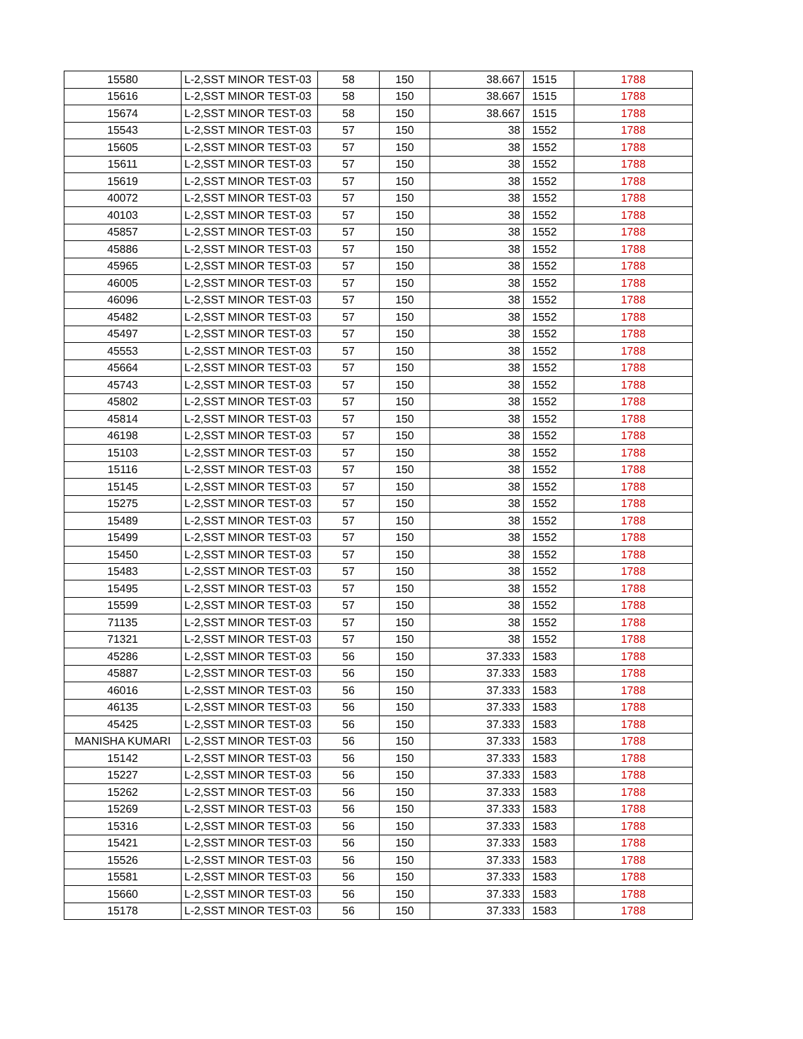| 15580 | L-2,SST MINOR TEST-03 | 58 | 150 | 38.667 | 1515 | 1788 |
| 15616 | L-2,SST MINOR TEST-03 | 58 | 150 | 38.667 | 1515 | 1788 |
| 15674 | L-2,SST MINOR TEST-03 | 58 | 150 | 38.667 | 1515 | 1788 |
| 15543 | L-2,SST MINOR TEST-03 | 57 | 150 | 38 | 1552 | 1788 |
| 15605 | L-2,SST MINOR TEST-03 | 57 | 150 | 38 | 1552 | 1788 |
| 15611 | L-2,SST MINOR TEST-03 | 57 | 150 | 38 | 1552 | 1788 |
| 15619 | L-2,SST MINOR TEST-03 | 57 | 150 | 38 | 1552 | 1788 |
| 40072 | L-2,SST MINOR TEST-03 | 57 | 150 | 38 | 1552 | 1788 |
| 40103 | L-2,SST MINOR TEST-03 | 57 | 150 | 38 | 1552 | 1788 |
| 45857 | L-2,SST MINOR TEST-03 | 57 | 150 | 38 | 1552 | 1788 |
| 45886 | L-2,SST MINOR TEST-03 | 57 | 150 | 38 | 1552 | 1788 |
| 45965 | L-2,SST MINOR TEST-03 | 57 | 150 | 38 | 1552 | 1788 |
| 46005 | L-2,SST MINOR TEST-03 | 57 | 150 | 38 | 1552 | 1788 |
| 46096 | L-2,SST MINOR TEST-03 | 57 | 150 | 38 | 1552 | 1788 |
| 45482 | L-2,SST MINOR TEST-03 | 57 | 150 | 38 | 1552 | 1788 |
| 45497 | L-2,SST MINOR TEST-03 | 57 | 150 | 38 | 1552 | 1788 |
| 45553 | L-2,SST MINOR TEST-03 | 57 | 150 | 38 | 1552 | 1788 |
| 45664 | L-2,SST MINOR TEST-03 | 57 | 150 | 38 | 1552 | 1788 |
| 45743 | L-2,SST MINOR TEST-03 | 57 | 150 | 38 | 1552 | 1788 |
| 45802 | L-2,SST MINOR TEST-03 | 57 | 150 | 38 | 1552 | 1788 |
| 45814 | L-2,SST MINOR TEST-03 | 57 | 150 | 38 | 1552 | 1788 |
| 46198 | L-2,SST MINOR TEST-03 | 57 | 150 | 38 | 1552 | 1788 |
| 15103 | L-2,SST MINOR TEST-03 | 57 | 150 | 38 | 1552 | 1788 |
| 15116 | L-2,SST MINOR TEST-03 | 57 | 150 | 38 | 1552 | 1788 |
| 15145 | L-2,SST MINOR TEST-03 | 57 | 150 | 38 | 1552 | 1788 |
| 15275 | L-2,SST MINOR TEST-03 | 57 | 150 | 38 | 1552 | 1788 |
| 15489 | L-2,SST MINOR TEST-03 | 57 | 150 | 38 | 1552 | 1788 |
| 15499 | L-2,SST MINOR TEST-03 | 57 | 150 | 38 | 1552 | 1788 |
| 15450 | L-2,SST MINOR TEST-03 | 57 | 150 | 38 | 1552 | 1788 |
| 15483 | L-2,SST MINOR TEST-03 | 57 | 150 | 38 | 1552 | 1788 |
| 15495 | L-2,SST MINOR TEST-03 | 57 | 150 | 38 | 1552 | 1788 |
| 15599 | L-2,SST MINOR TEST-03 | 57 | 150 | 38 | 1552 | 1788 |
| 71135 | L-2,SST MINOR TEST-03 | 57 | 150 | 38 | 1552 | 1788 |
| 71321 | L-2,SST MINOR TEST-03 | 57 | 150 | 38 | 1552 | 1788 |
| 45286 | L-2,SST MINOR TEST-03 | 56 | 150 | 37.333 | 1583 | 1788 |
| 45887 | L-2,SST MINOR TEST-03 | 56 | 150 | 37.333 | 1583 | 1788 |
| 46016 | L-2,SST MINOR TEST-03 | 56 | 150 | 37.333 | 1583 | 1788 |
| 46135 | L-2,SST MINOR TEST-03 | 56 | 150 | 37.333 | 1583 | 1788 |
| 45425 | L-2,SST MINOR TEST-03 | 56 | 150 | 37.333 | 1583 | 1788 |
| MANISHA KUMARI | L-2,SST MINOR TEST-03 | 56 | 150 | 37.333 | 1583 | 1788 |
| 15142 | L-2,SST MINOR TEST-03 | 56 | 150 | 37.333 | 1583 | 1788 |
| 15227 | L-2,SST MINOR TEST-03 | 56 | 150 | 37.333 | 1583 | 1788 |
| 15262 | L-2,SST MINOR TEST-03 | 56 | 150 | 37.333 | 1583 | 1788 |
| 15269 | L-2,SST MINOR TEST-03 | 56 | 150 | 37.333 | 1583 | 1788 |
| 15316 | L-2,SST MINOR TEST-03 | 56 | 150 | 37.333 | 1583 | 1788 |
| 15421 | L-2,SST MINOR TEST-03 | 56 | 150 | 37.333 | 1583 | 1788 |
| 15526 | L-2,SST MINOR TEST-03 | 56 | 150 | 37.333 | 1583 | 1788 |
| 15581 | L-2,SST MINOR TEST-03 | 56 | 150 | 37.333 | 1583 | 1788 |
| 15660 | L-2,SST MINOR TEST-03 | 56 | 150 | 37.333 | 1583 | 1788 |
| 15178 | L-2,SST MINOR TEST-03 | 56 | 150 | 37.333 | 1583 | 1788 |